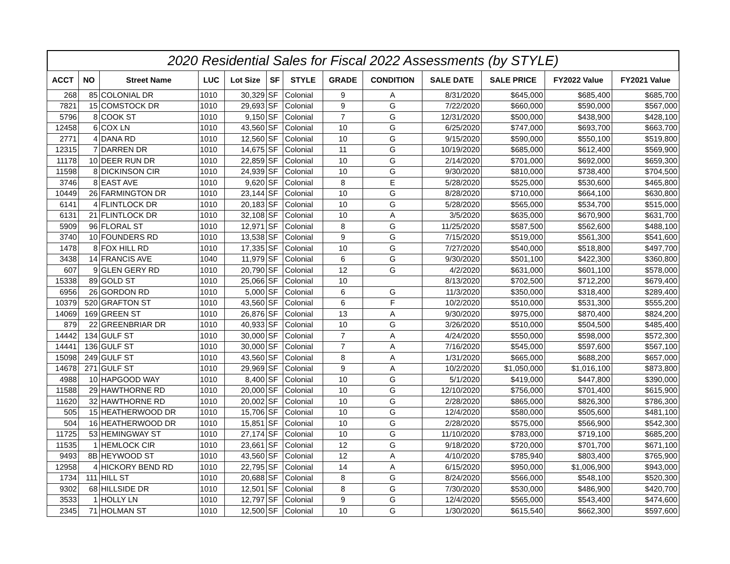2020 Residential Sales for Fiscal 2022 Assessments (by STYLE)
| ACCT | NO | Street Name | LUC | Lot Size | SF | STYLE | GRADE | CONDITION | SALE DATE | SALE PRICE | FY2022 Value | FY2021 Value |
| --- | --- | --- | --- | --- | --- | --- | --- | --- | --- | --- | --- | --- |
| 268 | 85 | COLONIAL DR | 1010 | 30,329 | SF | Colonial | 9 | A | 8/31/2020 | $645,000 | $685,400 | $685,700 |
| 7821 | 15 | COMSTOCK DR | 1010 | 29,693 | SF | Colonial | 9 | G | 7/22/2020 | $660,000 | $590,000 | $567,000 |
| 5796 | 8 | COOK ST | 1010 | 9,150 | SF | Colonial | 7 | G | 12/31/2020 | $500,000 | $438,900 | $428,100 |
| 12458 | 6 | COX LN | 1010 | 43,560 | SF | Colonial | 10 | G | 6/25/2020 | $747,000 | $693,700 | $663,700 |
| 2771 | 4 | DANA RD | 1010 | 12,560 | SF | Colonial | 10 | G | 9/15/2020 | $590,000 | $550,100 | $519,800 |
| 12315 | 7 | DARREN DR | 1010 | 14,675 | SF | Colonial | 11 | G | 10/19/2020 | $685,000 | $612,400 | $569,900 |
| 11178 | 10 | DEER RUN DR | 1010 | 22,859 | SF | Colonial | 10 | G | 2/14/2020 | $701,000 | $692,000 | $659,300 |
| 11598 | 8 | DICKINSON CIR | 1010 | 24,939 | SF | Colonial | 10 | G | 9/30/2020 | $810,000 | $738,400 | $704,500 |
| 3746 | 8 | EAST AVE | 1010 | 9,620 | SF | Colonial | 8 | E | 5/28/2020 | $525,000 | $530,600 | $465,800 |
| 10449 | 26 | FARMINGTON DR | 1010 | 23,144 | SF | Colonial | 10 | G | 8/28/2020 | $710,000 | $664,100 | $630,800 |
| 6141 | 4 | FLINTLOCK DR | 1010 | 20,183 | SF | Colonial | 10 | G | 5/28/2020 | $565,000 | $534,700 | $515,000 |
| 6131 | 21 | FLINTLOCK DR | 1010 | 32,108 | SF | Colonial | 10 | A | 3/5/2020 | $635,000 | $670,900 | $631,700 |
| 5909 | 96 | FLORAL ST | 1010 | 12,971 | SF | Colonial | 8 | G | 11/25/2020 | $587,500 | $562,600 | $488,100 |
| 3740 | 10 | FOUNDERS RD | 1010 | 13,538 | SF | Colonial | 9 | G | 7/15/2020 | $519,000 | $561,300 | $541,600 |
| 1478 | 8 | FOX HILL RD | 1010 | 17,335 | SF | Colonial | 10 | G | 7/27/2020 | $540,000 | $518,800 | $497,700 |
| 3438 | 14 | FRANCIS AVE | 1040 | 11,979 | SF | Colonial | 6 | G | 9/30/2020 | $501,100 | $422,300 | $360,800 |
| 607 | 9 | GLEN GERY RD | 1010 | 20,790 | SF | Colonial | 12 | G | 4/2/2020 | $631,000 | $601,100 | $578,000 |
| 15338 | 89 | GOLD ST | 1010 | 25,066 | SF | Colonial | 10 | | 8/13/2020 | $702,500 | $712,200 | $679,400 |
| 6956 | 26 | GORDON RD | 1010 | 5,000 | SF | Colonial | 6 | G | 11/3/2020 | $350,000 | $318,400 | $289,400 |
| 10379 | 520 | GRAFTON ST | 1010 | 43,560 | SF | Colonial | 6 | F | 10/2/2020 | $510,000 | $531,300 | $555,200 |
| 14069 | 169 | GREEN ST | 1010 | 26,876 | SF | Colonial | 13 | A | 9/30/2020 | $975,000 | $870,400 | $824,200 |
| 879 | 22 | GREENBRIAR DR | 1010 | 40,933 | SF | Colonial | 10 | G | 3/26/2020 | $510,000 | $504,500 | $485,400 |
| 14442 | 134 | GULF ST | 1010 | 30,000 | SF | Colonial | 7 | A | 4/24/2020 | $550,000 | $598,000 | $572,300 |
| 14441 | 136 | GULF ST | 1010 | 30,000 | SF | Colonial | 7 | A | 7/16/2020 | $545,000 | $597,600 | $567,100 |
| 15098 | 249 | GULF ST | 1010 | 43,560 | SF | Colonial | 8 | A | 1/31/2020 | $665,000 | $688,200 | $657,000 |
| 14678 | 271 | GULF ST | 1010 | 29,969 | SF | Colonial | 9 | A | 10/2/2020 | $1,050,000 | $1,016,100 | $873,800 |
| 4988 | 10 | HAPGOOD WAY | 1010 | 8,400 | SF | Colonial | 10 | G | 5/1/2020 | $419,000 | $447,800 | $390,000 |
| 11588 | 29 | HAWTHORNE RD | 1010 | 20,000 | SF | Colonial | 10 | G | 12/10/2020 | $756,000 | $701,400 | $615,900 |
| 11620 | 32 | HAWTHORNE RD | 1010 | 20,002 | SF | Colonial | 10 | G | 2/28/2020 | $865,000 | $826,300 | $786,300 |
| 505 | 15 | HEATHERWOOD DR | 1010 | 15,706 | SF | Colonial | 10 | G | 12/4/2020 | $580,000 | $505,600 | $481,100 |
| 504 | 16 | HEATHERWOOD DR | 1010 | 15,851 | SF | Colonial | 10 | G | 2/28/2020 | $575,000 | $566,900 | $542,300 |
| 11725 | 53 | HEMINGWAY ST | 1010 | 27,174 | SF | Colonial | 10 | G | 11/10/2020 | $783,000 | $719,100 | $685,200 |
| 11535 | 1 | HEMLOCK CIR | 1010 | 23,661 | SF | Colonial | 12 | G | 9/18/2020 | $720,000 | $701,700 | $671,100 |
| 9493 | 8B | HEYWOOD ST | 1010 | 43,560 | SF | Colonial | 12 | A | 4/10/2020 | $785,940 | $803,400 | $765,900 |
| 12958 | 4 | HICKORY BEND RD | 1010 | 22,795 | SF | Colonial | 14 | A | 6/15/2020 | $950,000 | $1,006,900 | $943,000 |
| 1734 | 111 | HILL ST | 1010 | 20,688 | SF | Colonial | 8 | G | 8/24/2020 | $566,000 | $548,100 | $520,300 |
| 9302 | 68 | HILLSIDE DR | 1010 | 12,501 | SF | Colonial | 8 | G | 7/30/2020 | $530,000 | $486,900 | $420,700 |
| 3533 | 1 | HOLLY LN | 1010 | 12,797 | SF | Colonial | 9 | G | 12/4/2020 | $565,000 | $543,400 | $474,600 |
| 2345 | 71 | HOLMAN ST | 1010 | 12,500 | SF | Colonial | 10 | G | 1/30/2020 | $615,540 | $662,300 | $597,600 |